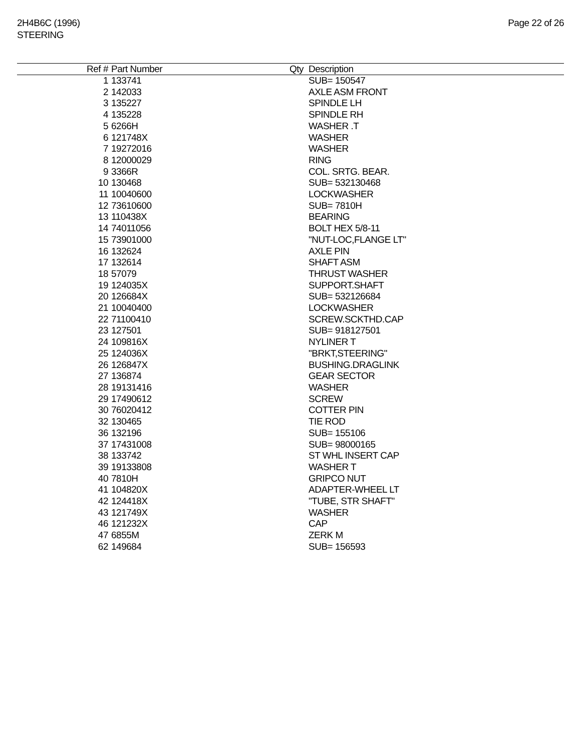2H4B6C (1996)
STEERING
Page 22 of 26
| Ref # | Part Number | Qty | Description |
| --- | --- | --- | --- |
| 1 | 133741 | | SUB= 150547 |
| 2 | 142033 | | AXLE ASM FRONT |
| 3 | 135227 | | SPINDLE LH |
| 4 | 135228 | | SPINDLE RH |
| 5 | 6266H | | WASHER .T |
| 6 | 121748X | | WASHER |
| 7 | 19272016 | | WASHER |
| 8 | 12000029 | | RING |
| 9 | 3366R | | COL. SRTG. BEAR. |
| 10 | 130468 | | SUB= 532130468 |
| 11 | 10040600 | | LOCKWASHER |
| 12 | 73610600 | | SUB= 7810H |
| 13 | 110438X | | BEARING |
| 14 | 74011056 | | BOLT HEX 5/8-11 |
| 15 | 73901000 | | "NUT-LOC,FLANGE LT" |
| 16 | 132624 | | AXLE PIN |
| 17 | 132614 | | SHAFT ASM |
| 18 | 57079 | | THRUST WASHER |
| 19 | 124035X | | SUPPORT.SHAFT |
| 20 | 126684X | | SUB= 532126684 |
| 21 | 10040400 | | LOCKWASHER |
| 22 | 71100410 | | SCREW.SCKTHD.CAP |
| 23 | 127501 | | SUB= 918127501 |
| 24 | 109816X | | NYLINER T |
| 25 | 124036X | | "BRKT,STEERING" |
| 26 | 126847X | | BUSHING.DRAGLINK |
| 27 | 136874 | | GEAR SECTOR |
| 28 | 19131416 | | WASHER |
| 29 | 17490612 | | SCREW |
| 30 | 76020412 | | COTTER PIN |
| 32 | 130465 | | TIE ROD |
| 36 | 132196 | | SUB= 155106 |
| 37 | 17431008 | | SUB= 98000165 |
| 38 | 133742 | | ST WHL INSERT CAP |
| 39 | 19133808 | | WASHER T |
| 40 | 7810H | | GRIPCO NUT |
| 41 | 104820X | | ADAPTER-WHEEL LT |
| 42 | 124418X | | "TUBE, STR SHAFT" |
| 43 | 121749X | | WASHER |
| 46 | 121232X | | CAP |
| 47 | 6855M | | ZERK M |
| 62 | 149684 | | SUB= 156593 |